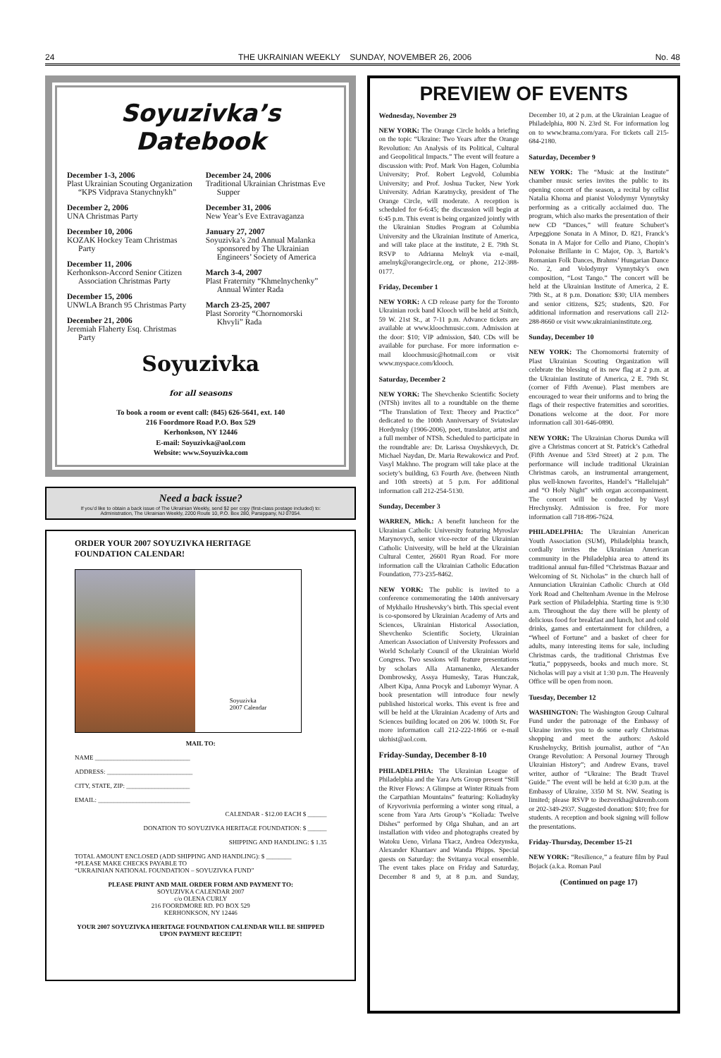24 THE UKRAINIAN WEEKLY SUNDAY, NOVEMBER 26, 2006 No. 48
Soyuzivka’s Datebook
December 1-3, 2006
Plast Ukrainian Scouting Organization
“KPS Vidprava Stanychnykh”
December 2, 2006
UNA Christmas Party
December 10, 2006
KOZAK Hockey Team Christmas
Party
December 11, 2006
Kerhonkson-Accord Senior Citizen
Association Christmas Party
December 15, 2006
UNWLA Branch 95 Christmas Party
December 21, 2006
Jeremiah Flaherty Esq. Christmas
Party
December 24, 2006
Traditional Ukrainian Christmas Eve
Supper
December 31, 2006
New Year’s Eve Extravaganza
January 27, 2007
Soyuzivka’s 2nd Annual Malanka
sponsored by The Ukrainian Engineers’ Society of America
March 3-4, 2007
Plast Fraternity “Khmelnychenky”
Annual Winter Rada
March 23-25, 2007
Plast Sorority “Chornomorski
Khvyli” Rada
Soyuzivka
for all seasons
To book a room or event call: (845) 626-5641, ext. 140
216 Foordmore Road P.O. Box 529
Kerhonkson, NY 12446
E-mail: Soyuzivka@aol.com
Website: www.Soyuzivka.com
Need a back issue?
If you’d like to obtain a back issue of The Ukrainian Weekly, send $2 per copy (first-class postage included) to:
Administration, The Ukrainian Weekly, 2200 Route 10, P.O. Box 280, Parsippany, NJ 07054.
ORDER YOUR 2007 SOYUZIVKA HERITAGE
FOUNDATION CALENDAR!
Soyuzivka
2007 Calendar
MAIL TO:
NAME ______________________________
ADDRESS: ___________________________
CITY, STATE, ZIP: ____________________
EMAIL: _____________________________
CALENDAR - $12.00 EACH $ ______
DONATION TO SOYUZIVKA HERITAGE FOUNDATION: $ ______
SHIPPING AND HANDLING: $ 1.35
TOTAL AMOUNT ENCLOSED (ADD SHIPPING AND HANDLING): $ ________
*PLEASE MAKE CHECKS PAYABLE TO
“UKRAINIAN NATIONAL FOUNDATION – SOYUZIVKA FUND”
PLEASE PRINT AND MAIL ORDER FORM AND PAYMENT TO:
SOYUZIVKA CALENDAR 2007
c/o OLENA CURLY
216 FOORDMORE RD. PO BOX 529
KERHONKSON, NY 12446
YOUR 2007 SOYUZIVKA HERITAGE FOUNDATION CALENDAR WILL BE SHIPPED UPON PAYMENT RECEIPT!
PREVIEW OF EVENTS
Wednesday, November 29
NEW YORK: The Orange Circle holds a briefing on the topic “Ukraine: Two Years after the Orange Revolution: An Analysis of its Political, Cultural and Geopolitical Impacts.” The event will feature a discussion with: Prof. Mark Von Hagen, Columbia University; Prof. Robert Legvold, Columbia University; and Prof. Joshua Tucker, New York University. Adrian Karatnycky, president of The Orange Circle, will moderate. A reception is scheduled for 6-6:45; the discussion will begin at 6:45 p.m. This event is being organized jointly with the Ukrainian Studies Program at Columbia University and the Ukrainian Institute of America, and will take place at the institute, 2 E. 79th St. RSVP to Adrianna Melnyk via e-mail, amelnyk@orangecircle.org, or phone, 212-388-0177.
Friday, December 1
NEW YORK: A CD release party for the Toronto Ukrainian rock band Klooch will be held at Snitch, 59 W. 21st St., at 7-11 p.m. Advance tickets are available at www.kloochmusic.com. Admission at the door: $10; VIP admission, $40. CDs will be available for purchase. For more information e-mail kloochmusic@hotmail.com or visit www.myspace.com/klooch.
Saturday, December 2
NEW YORK: The Shevchenko Scientific Society (NTSh) invites all to a roundtable on the theme “The Translation of Text: Theory and Practice” dedicated to the 100th Anniversary of Sviatoslav Hordynsky (1906-2006), poet, translator, artist and a full member of NTSh. Scheduled to participate in the roundtable are: Dr. Larissa Onyshkevych, Dr. Michael Naydan, Dr. Maria Rewakowicz and Prof. Vasyl Makhno. The program will take place at the society’s building, 63 Fourth Ave. (between Ninth and 10th streets) at 5 p.m. For additional information call 212-254-5130.
Sunday, December 3
WARREN, Mich.: A benefit luncheon for the Ukrainian Catholic University featuring Myroslav Marynovych, senior vice-rector of the Ukrainian Catholic University, will be held at the Ukrainian Cultural Center, 26601 Ryan Road. For more information call the Ukrainian Catholic Education Foundation, 773-235-8462.
NEW YORK: The public is invited to a conference commemorating the 140th anniversary of Mykhailo Hrushevsky’s birth. This special event is co-sponsored by Ukrainian Academy of Arts and Sciences, Ukrainian Historical Association, Shevchenko Scientific Society, Ukrainian American Association of University Professors and World Scholarly Council of the Ukrainian World Congress. Two sessions will feature presentations by scholars Alla Atamanenko, Alexander Dombrowsky, Assya Humesky, Taras Hunczak, Albert Kipa, Anna Procyk and Lubomyr Wynar. A book presentation will introduce four newly published historical works. This event is free and will be held at the Ukrainian Academy of Arts and Sciences building located on 206 W. 100th St. For more information call 212-222-1866 or e-mail ukrhist@aol.com.
Friday-Sunday, December 8-10
PHILADELPHIA: The Ukrainian League of Philadelphia and the Yara Arts Group present “Still the River Flows: A Glimpse at Winter Rituals from the Carpathian Mountains” featuring: Koliadnyky of Kryvorivnia performing a winter song ritual, a scene from Yara Arts Group’s “Koliada: Twelve Dishes” performed by Olga Shuhan, and an art installation with video and photographs created by Watoku Ueno, Virlana Tkacz, Andrea Odezynska, Alexander Khantaev and Wanda Phipps. Special guests on Saturday: the Svitanya vocal ensemble. The event takes place on Friday and Saturday, December 8 and 9, at 8 p.m. and Sunday, December 10, at 2 p.m. at the Ukrainian League of Philadelphia, 800 N. 23rd St. For information log on to www.brama.com/yara. For tickets call 215-684-2180.
Saturday, December 9
NEW YORK: The “Music at the Institute” chamber music series invites the public to its opening concert of the season, a recital by cellist Natalia Khoma and pianist Volodymyr Vynnytsky performing as a critically acclaimed duo. The program, which also marks the presentation of their new CD “Dances,” will feature Schubert’s Arpeggione Sonata in A Minor, D. 821, Franck’s Sonata in A Major for Cello and Piano, Chopin’s Polonaise Brillante in C Major, Op. 3, Bartok’s Romanian Folk Dances, Brahms’ Hungarian Dance No. 2, and Volodymyr Vynnytsky’s own composition, “Lost Tango.” The concert will be held at the Ukrainian Institute of America, 2 E. 79th St., at 8 p.m. Donation: $30; UIA members and senior citizens, $25; students, $20. For additional information and reservations call 212-288-8660 or visit www.ukrainianinstitute.org.
Sunday, December 10
NEW YORK: The Chornomortsi fraternity of Plast Ukrainian Scouting Organization will celebrate the blessing of its new flag at 2 p.m. at the Ukrainian Institute of America, 2 E. 79th St. (corner of Fifth Avenue). Plast members are encouraged to wear their uniforms and to bring the flags of their respective fraternities and sororities. Donations welcome at the door. For more information call 301-646-0890.
NEW YORK: The Ukrainian Chorus Dumka will give a Christmas concert at St. Patrick’s Cathedral (Fifth Avenue and 53rd Street) at 2 p.m. The performance will include traditional Ukrainian Christmas carols, an instrumental arrangement, plus well-known favorites, Handel’s “Hallelujah” and “O Holy Night” with organ accompaniment. The concert will be conducted by Vasyl Hrechynsky. Admission is free. For more information call 718-896-7624.
PHILADELPHIA: The Ukrainian American Youth Association (SUM), Philadelphia branch, cordially invites the Ukrainian American community in the Philadelphia area to attend its traditional annual fun-filled “Christmas Bazaar and Welcoming of St. Nicholas” in the church hall of Annunciation Ukrainian Catholic Church at Old York Road and Cheltenham Avenue in the Melrose Park section of Philadelphia. Starting time is 9:30 a.m. Throughout the day there will be plenty of delicious food for breakfast and lunch, hot and cold drinks, games and entertainment for children, a “Wheel of Fortune” and a basket of cheer for adults, many interesting items for sale, including Christmas cards, the traditional Christmas Eve “kutia,” poppyseeds, books and much more. St. Nicholas will pay a visit at 1:30 p.m. The Heavenly Office will be open from noon.
Tuesday, December 12
WASHINGTON: The Washington Group Cultural Fund under the patronage of the Embassy of Ukraine invites you to do some early Christmas shopping and meet the authors: Askold Krushelnycky, British journalist, author of “An Orange Revolution: A Personal Journey Through Ukrainian History”; and Andrew Evans, travel writer, author of “Ukraine: The Bradt Travel Guide.” The event will be held at 6:30 p.m. at the Embassy of Ukraine, 3350 M St. NW. Seating is limited; please RSVP to ibezverkha@ukremb.com or 202-349-2937. Suggested donation: $10; free for students. A reception and book signing will follow the presentations.
Friday-Thursday, December 15-21
NEW YORK: “Resilience,” a feature film by Paul Bojack (a.k.a. Roman Paul
(Continued on page 17)